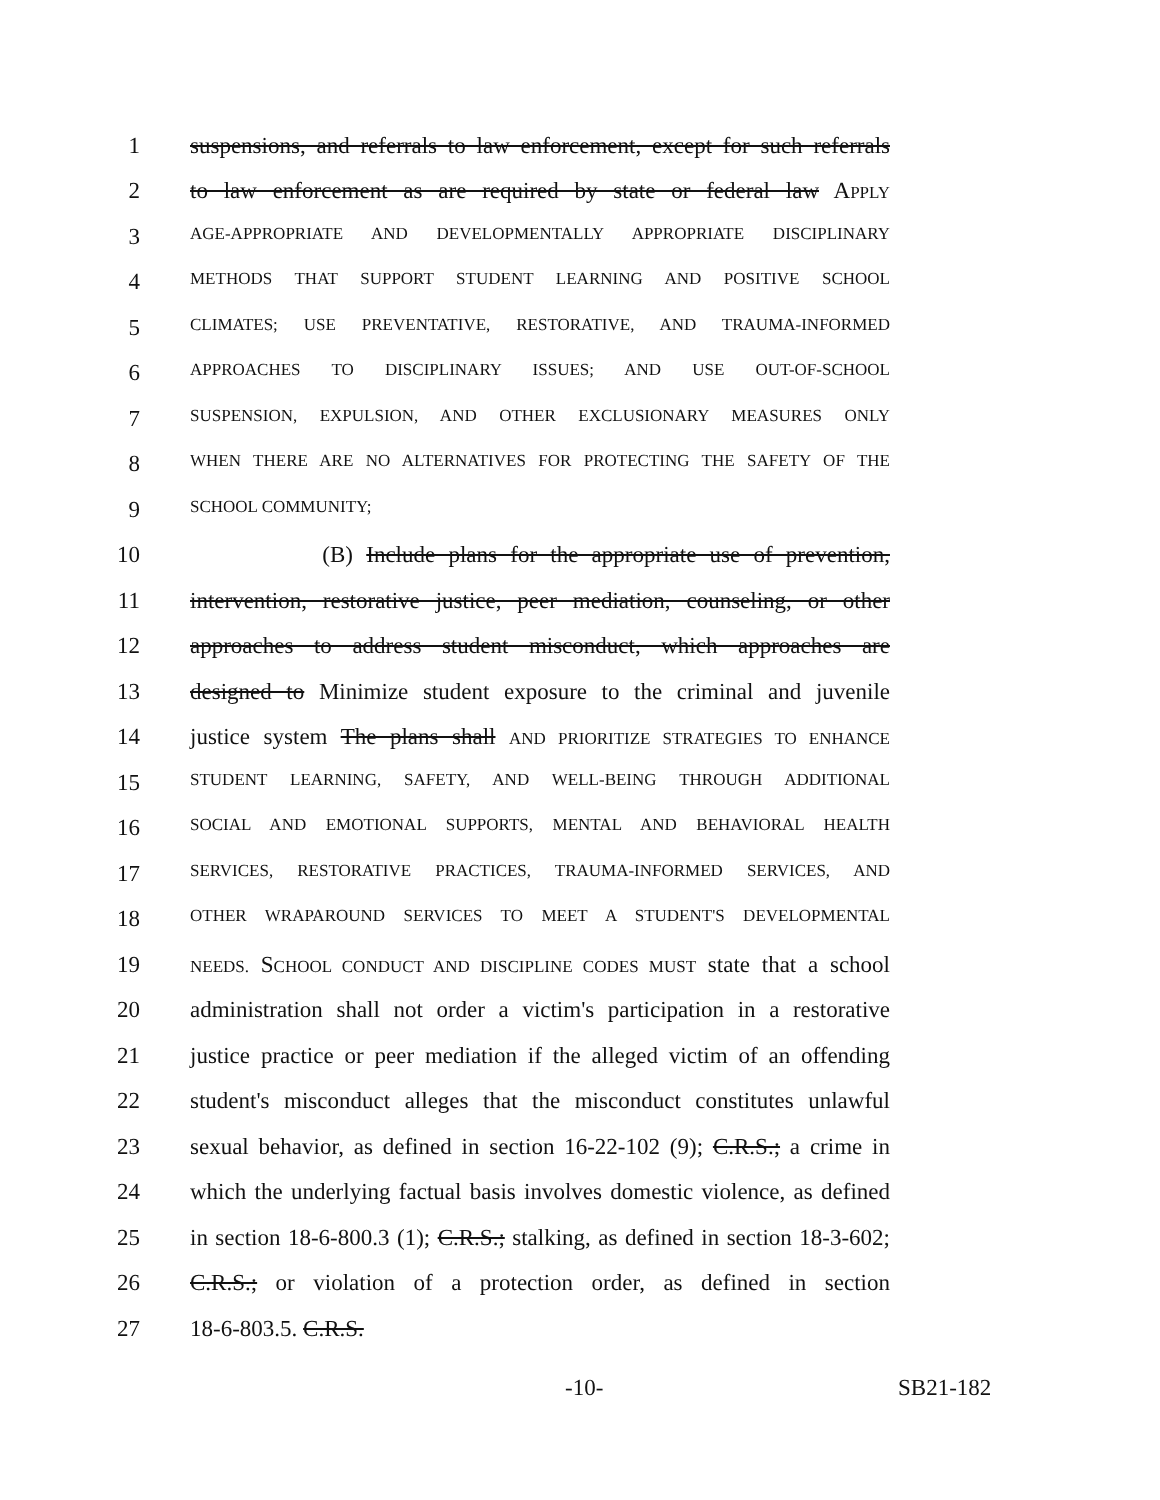1 suspensions, and referrals to law enforcement, except for such referrals
2 to law enforcement as are required by state or federal law APPLY
3 AGE-APPROPRIATE AND DEVELOPMENTALLY APPROPRIATE DISCIPLINARY
4 METHODS THAT SUPPORT STUDENT LEARNING AND POSITIVE SCHOOL
5 CLIMATES; USE PREVENTATIVE, RESTORATIVE, AND TRAUMA-INFORMED
6 APPROACHES TO DISCIPLINARY ISSUES; AND USE OUT-OF-SCHOOL
7 SUSPENSION, EXPULSION, AND OTHER EXCLUSIONARY MEASURES ONLY
8 WHEN THERE ARE NO ALTERNATIVES FOR PROTECTING THE SAFETY OF THE
9 SCHOOL COMMUNITY;
10 (B) Include plans for the appropriate use of prevention,
11 intervention, restorative justice, peer mediation, counseling, or other
12 approaches to address student misconduct, which approaches are
13 designed to Minimize student exposure to the criminal and juvenile
14 justice system The plans shall AND PRIORITIZE STRATEGIES TO ENHANCE
15 STUDENT LEARNING, SAFETY, AND WELL-BEING THROUGH ADDITIONAL
16 SOCIAL AND EMOTIONAL SUPPORTS, MENTAL AND BEHAVIORAL HEALTH
17 SERVICES, RESTORATIVE PRACTICES, TRAUMA-INFORMED SERVICES, AND
18 OTHER WRAPAROUND SERVICES TO MEET A STUDENT'S DEVELOPMENTAL
19 NEEDS. SCHOOL CONDUCT AND DISCIPLINE CODES MUST state that a school
20 administration shall not order a victim's participation in a restorative
21 justice practice or peer mediation if the alleged victim of an offending
22 student's misconduct alleges that the misconduct constitutes unlawful
23 sexual behavior, as defined in section 16-22-102 (9); C.R.S.; a crime in
24 which the underlying factual basis involves domestic violence, as defined
25 in section 18-6-800.3 (1); C.R.S.; stalking, as defined in section 18-3-602;
26 C.R.S.; or violation of a protection order, as defined in section
27 18-6-803.5. C.R.S.
-10- SB21-182